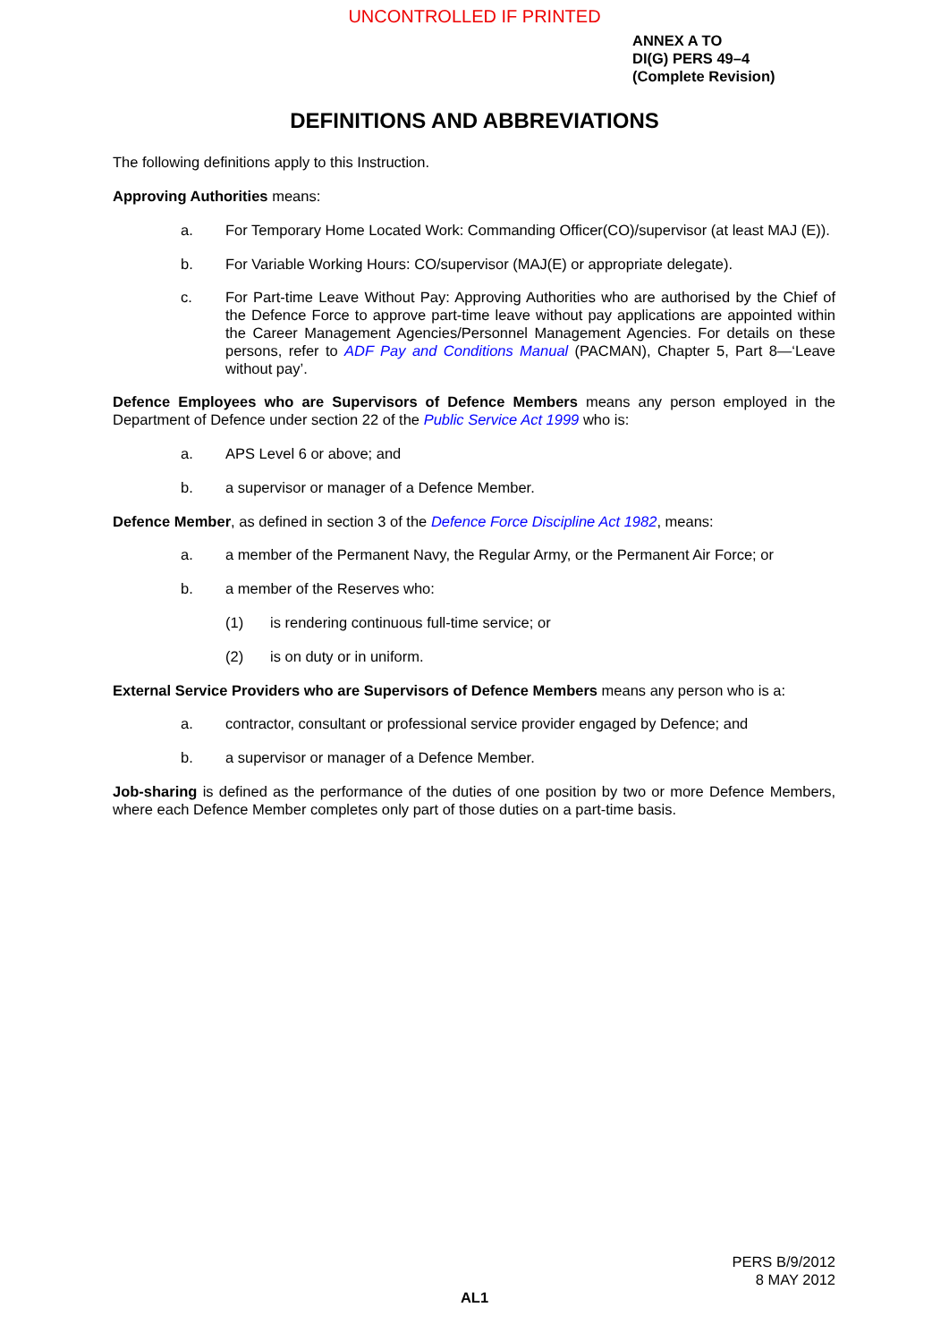UNCONTROLLED IF PRINTED
ANNEX A TO
DI(G) PERS 49–4
(Complete Revision)
DEFINITIONS AND ABBREVIATIONS
The following definitions apply to this Instruction.
Approving Authorities means:
a. For Temporary Home Located Work: Commanding Officer(CO)/supervisor (at least MAJ (E)).
b. For Variable Working Hours: CO/supervisor (MAJ(E) or appropriate delegate).
c. For Part-time Leave Without Pay: Approving Authorities who are authorised by the Chief of the Defence Force to approve part-time leave without pay applications are appointed within the Career Management Agencies/Personnel Management Agencies. For details on these persons, refer to ADF Pay and Conditions Manual (PACMAN), Chapter 5, Part 8—‘Leave without pay’.
Defence Employees who are Supervisors of Defence Members means any person employed in the Department of Defence under section 22 of the Public Service Act 1999 who is:
a. APS Level 6 or above; and
b. a supervisor or manager of a Defence Member.
Defence Member, as defined in section 3 of the Defence Force Discipline Act 1982, means:
a. a member of the Permanent Navy, the Regular Army, or the Permanent Air Force; or
b. a member of the Reserves who:
(1) is rendering continuous full-time service; or
(2) is on duty or in uniform.
External Service Providers who are Supervisors of Defence Members means any person who is a:
a. contractor, consultant or professional service provider engaged by Defence; and
b. a supervisor or manager of a Defence Member.
Job-sharing is defined as the performance of the duties of one position by two or more Defence Members, where each Defence Member completes only part of those duties on a part-time basis.
PERS B/9/2012
8 MAY 2012
AL1